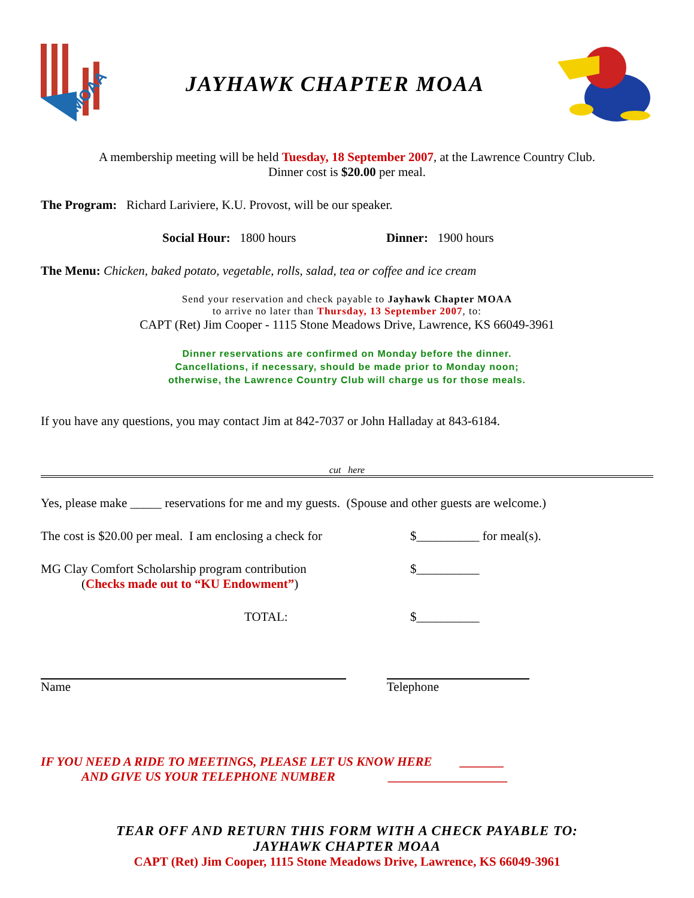MOAA
JAYHAWK CHAPTER MOAA
A membership meeting will be held Tuesday, 18 September 2007, at the Lawrence Country Club.
Dinner cost is $20.00 per meal.
The Program: Richard Lariviere, K.U. Provost, will be our speaker.
Social Hour: 1800 hours Dinner: 1900 hours
The Menu: Chicken, baked potato, vegetable, rolls, salad, tea or coffee and ice cream
Send your reservation and check payable to Jayhawk Chapter MOAA
to arrive no later than Thursday, 13 September 2007, to:
CAPT (Ret) Jim Cooper - 1115 Stone Meadows Drive, Lawrence, KS 66049-3961
Dinner reservations are confirmed on Monday before the dinner.
Cancellations, if necessary, should be made prior to Monday noon;
otherwise, the Lawrence Country Club will charge us for those meals.
If you have any questions, you may contact Jim at 842-7037 or John Halladay at 843-6184.
cut here
Yes, please make _____ reservations for me and my guests. (Spouse and other guests are welcome.)
The cost is $20.00 per meal. I am enclosing a check for $__________ for meal(s).
MG Clay Comfort Scholarship program contribution
(Checks made out to “KU Endowment”) $__________
TOTAL: $__________
Name Telephone
IF YOU NEED A RIDE TO MEETINGS, PLEASE LET US KNOW HERE _______
AND GIVE US YOUR TELEPHONE NUMBER ___________________
TEAR OFF AND RETURN THIS FORM WITH A CHECK PAYABLE TO:
JAYHAWK CHAPTER MOAA
CAPT (Ret) Jim Cooper, 1115 Stone Meadows Drive, Lawrence, KS 66049-3961